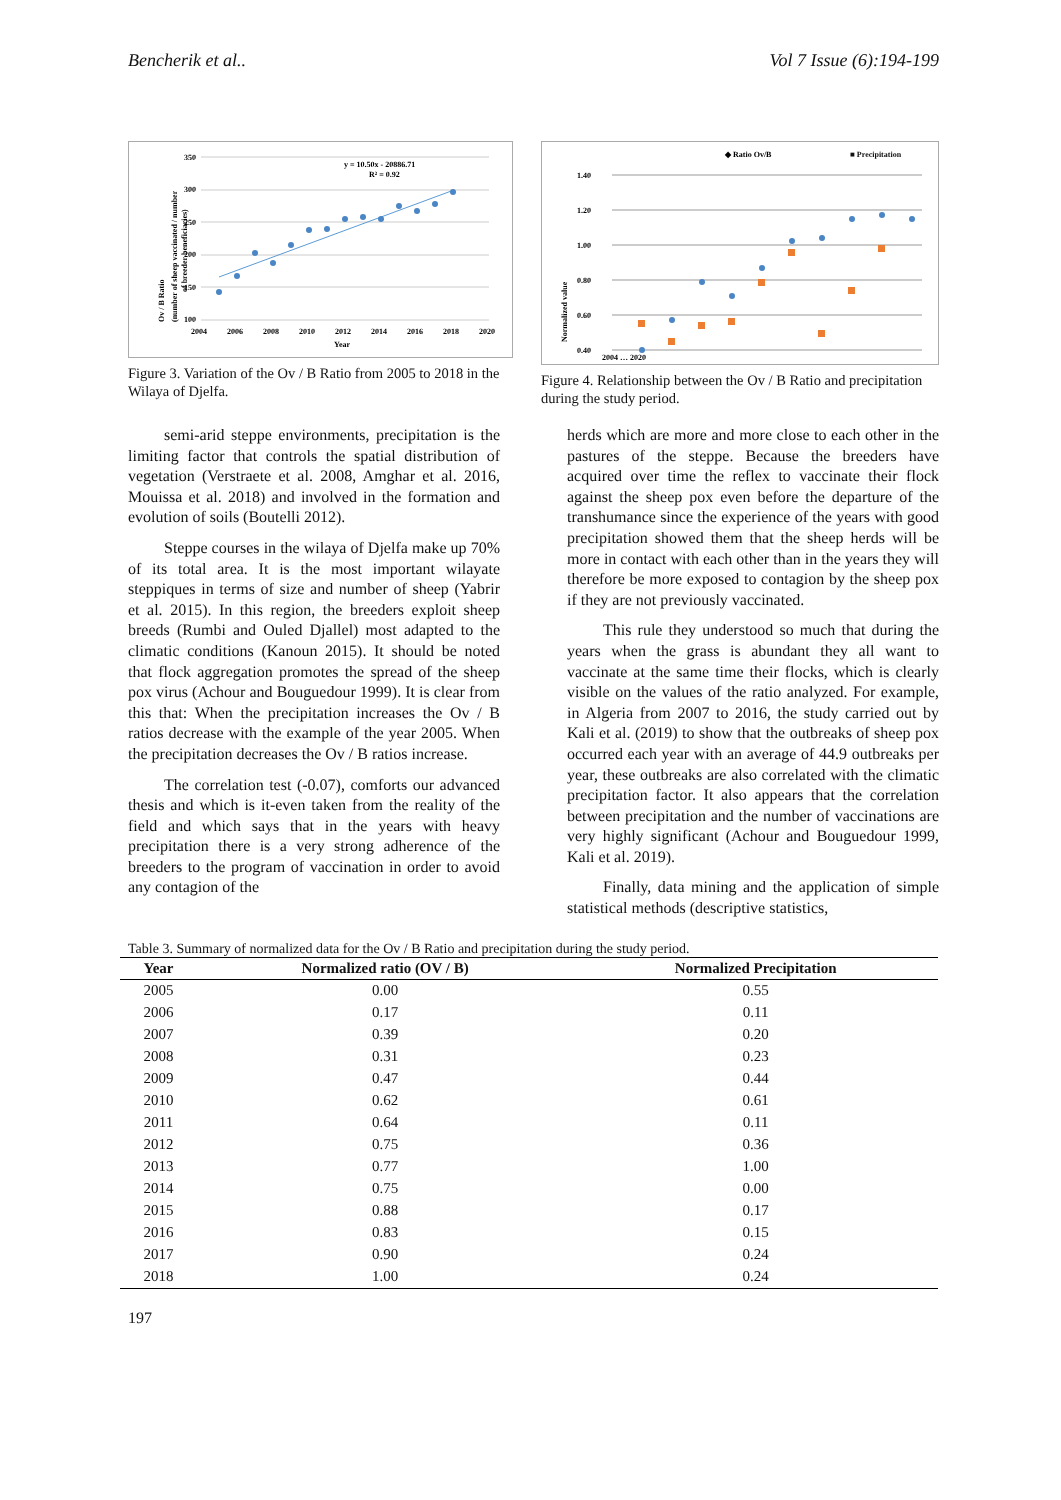Bencherik et al.. Vol 7 Issue (6):194-199
350
300
250
200
150
100
2004
2006
2008
2010
2012
2014
2016
2018
2020
Year
y = 10.50x - 20886.71
R² = 0.92
Ov / B Ratio
(number of sheep vaccinated / number
of breeder beneficiaries)
Figure 3. Variation of the Ov / B Ratio from 2005 to 2018 in the Wilaya of Djelfa.
◆ Ratio Ov/B
■ Precipitation
1.40
1.20
1.00
0.80
0.60
0.40
2004 … 2020
Normalized value
Figure 4. Relationship between the Ov / B Ratio and precipitation during the study period.
semi-arid steppe environments, precipitation is the limiting factor that controls the spatial distribution of vegetation (Verstraete et al. 2008, Amghar et al. 2016, Mouissa et al. 2018) and involved in the formation and evolution of soils (Boutelli 2012).
Steppe courses in the wilaya of Djelfa make up 70% of its total area. It is the most important wilayate steppiques in terms of size and number of sheep (Yabrir et al. 2015). In this region, the breeders exploit sheep breeds (Rumbi and Ouled Djallel) most adapted to the climatic conditions (Kanoun 2015). It should be noted that flock aggregation promotes the spread of the sheep pox virus (Achour and Bouguedour 1999). It is clear from this that: When the precipitation increases the Ov / B ratios decrease with the example of the year 2005. When the precipitation decreases the Ov / B ratios increase.
The correlation test (-0.07), comforts our advanced thesis and which is it-even taken from the reality of the field and which says that in the years with heavy precipitation there is a very strong adherence of the breeders to the program of vaccination in order to avoid any contagion of the
herds which are more and more close to each other in the pastures of the steppe. Because the breeders have acquired over time the reflex to vaccinate their flock against the sheep pox even before the departure of the transhumance since the experience of the years with good precipitation showed them that the sheep herds will be more in contact with each other than in the years they will therefore be more exposed to contagion by the sheep pox if they are not previously vaccinated.
This rule they understood so much that during the years when the grass is abundant they all want to vaccinate at the same time their flocks, which is clearly visible on the values of the ratio analyzed. For example, in Algeria from 2007 to 2016, the study carried out by Kali et al. (2019) to show that the outbreaks of sheep pox occurred each year with an average of 44.9 outbreaks per year, these outbreaks are also correlated with the climatic precipitation factor. It also appears that the correlation between precipitation and the number of vaccinations are very highly significant (Achour and Bouguedour 1999, Kali et al. 2019).
Finally, data mining and the application of simple statistical methods (descriptive statistics,
Table 3. Summary of normalized data for the Ov / B Ratio and precipitation during the study period.
| Year | Normalized ratio (OV / B) | Normalized Precipitation |
| --- | --- | --- |
| 2005 | 0.00 | 0.55 |
| 2006 | 0.17 | 0.11 |
| 2007 | 0.39 | 0.20 |
| 2008 | 0.31 | 0.23 |
| 2009 | 0.47 | 0.44 |
| 2010 | 0.62 | 0.61 |
| 2011 | 0.64 | 0.11 |
| 2012 | 0.75 | 0.36 |
| 2013 | 0.77 | 1.00 |
| 2014 | 0.75 | 0.00 |
| 2015 | 0.88 | 0.17 |
| 2016 | 0.83 | 0.15 |
| 2017 | 0.90 | 0.24 |
| 2018 | 1.00 | 0.24 |
197